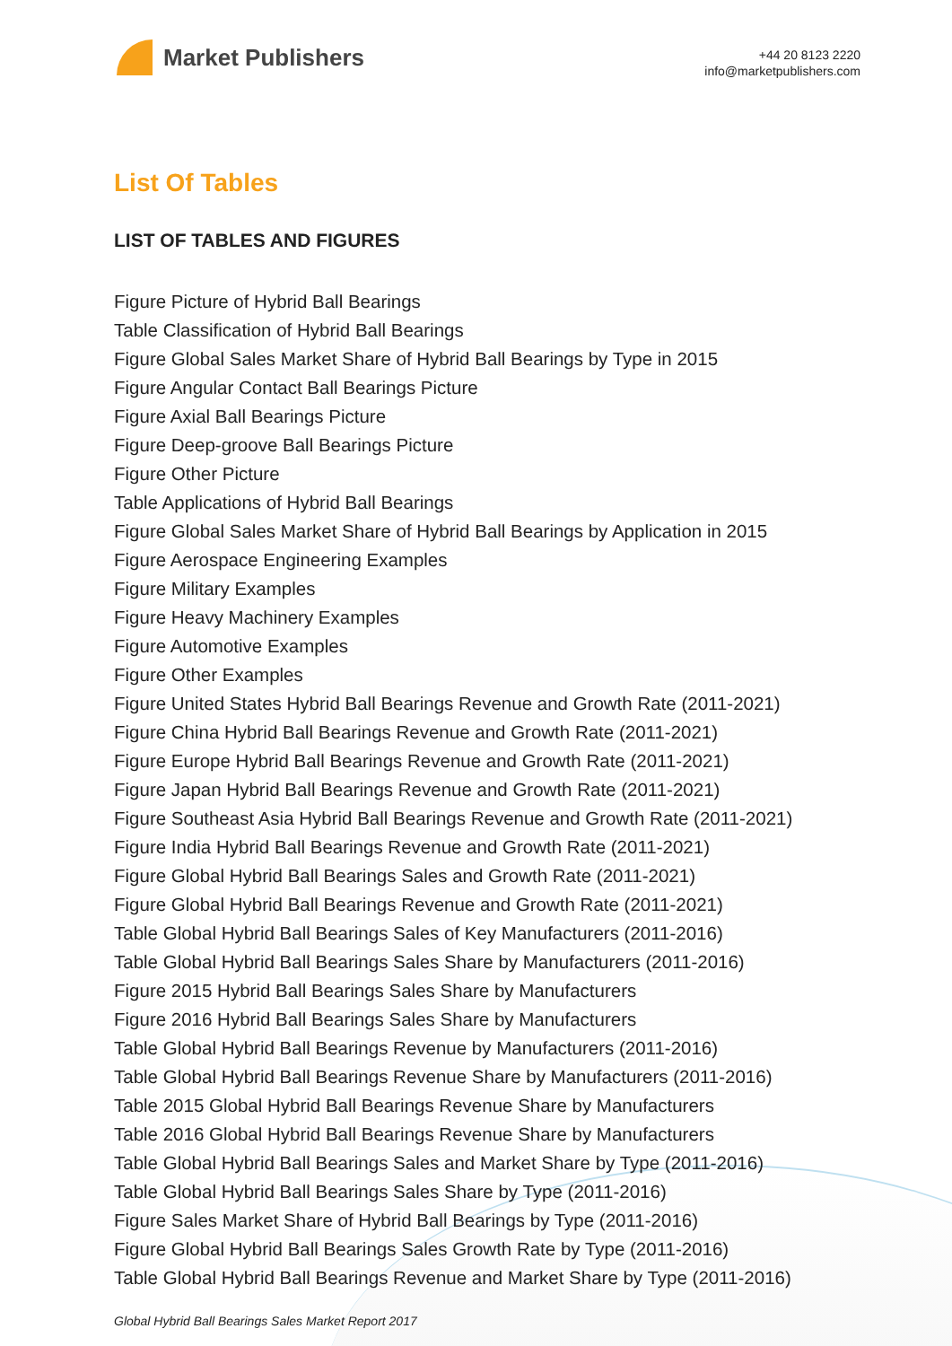Market Publishers
+44 20 8123 2220
info@marketpublishers.com
List Of Tables
LIST OF TABLES AND FIGURES
Figure Picture of Hybrid Ball Bearings
Table Classification of Hybrid Ball Bearings
Figure Global Sales Market Share of Hybrid Ball Bearings by Type in 2015
Figure Angular Contact Ball Bearings Picture
Figure Axial Ball Bearings Picture
Figure Deep-groove Ball Bearings Picture
Figure Other Picture
Table Applications of Hybrid Ball Bearings
Figure Global Sales Market Share of Hybrid Ball Bearings by Application in 2015
Figure Aerospace Engineering Examples
Figure Military Examples
Figure Heavy Machinery Examples
Figure Automotive Examples
Figure Other Examples
Figure United States Hybrid Ball Bearings Revenue and Growth Rate (2011-2021)
Figure China Hybrid Ball Bearings Revenue and Growth Rate (2011-2021)
Figure Europe Hybrid Ball Bearings Revenue and Growth Rate (2011-2021)
Figure Japan Hybrid Ball Bearings Revenue and Growth Rate (2011-2021)
Figure Southeast Asia Hybrid Ball Bearings Revenue and Growth Rate (2011-2021)
Figure India Hybrid Ball Bearings Revenue and Growth Rate (2011-2021)
Figure Global Hybrid Ball Bearings Sales and Growth Rate (2011-2021)
Figure Global Hybrid Ball Bearings Revenue and Growth Rate (2011-2021)
Table Global Hybrid Ball Bearings Sales of Key Manufacturers (2011-2016)
Table Global Hybrid Ball Bearings Sales Share by Manufacturers (2011-2016)
Figure 2015 Hybrid Ball Bearings Sales Share by Manufacturers
Figure 2016 Hybrid Ball Bearings Sales Share by Manufacturers
Table Global Hybrid Ball Bearings Revenue by Manufacturers (2011-2016)
Table Global Hybrid Ball Bearings Revenue Share by Manufacturers (2011-2016)
Table 2015 Global Hybrid Ball Bearings Revenue Share by Manufacturers
Table 2016 Global Hybrid Ball Bearings Revenue Share by Manufacturers
Table Global Hybrid Ball Bearings Sales and Market Share by Type (2011-2016)
Table Global Hybrid Ball Bearings Sales Share by Type (2011-2016)
Figure Sales Market Share of Hybrid Ball Bearings by Type (2011-2016)
Figure Global Hybrid Ball Bearings Sales Growth Rate by Type (2011-2016)
Table Global Hybrid Ball Bearings Revenue and Market Share by Type (2011-2016)
Global Hybrid Ball Bearings Sales Market Report 2017